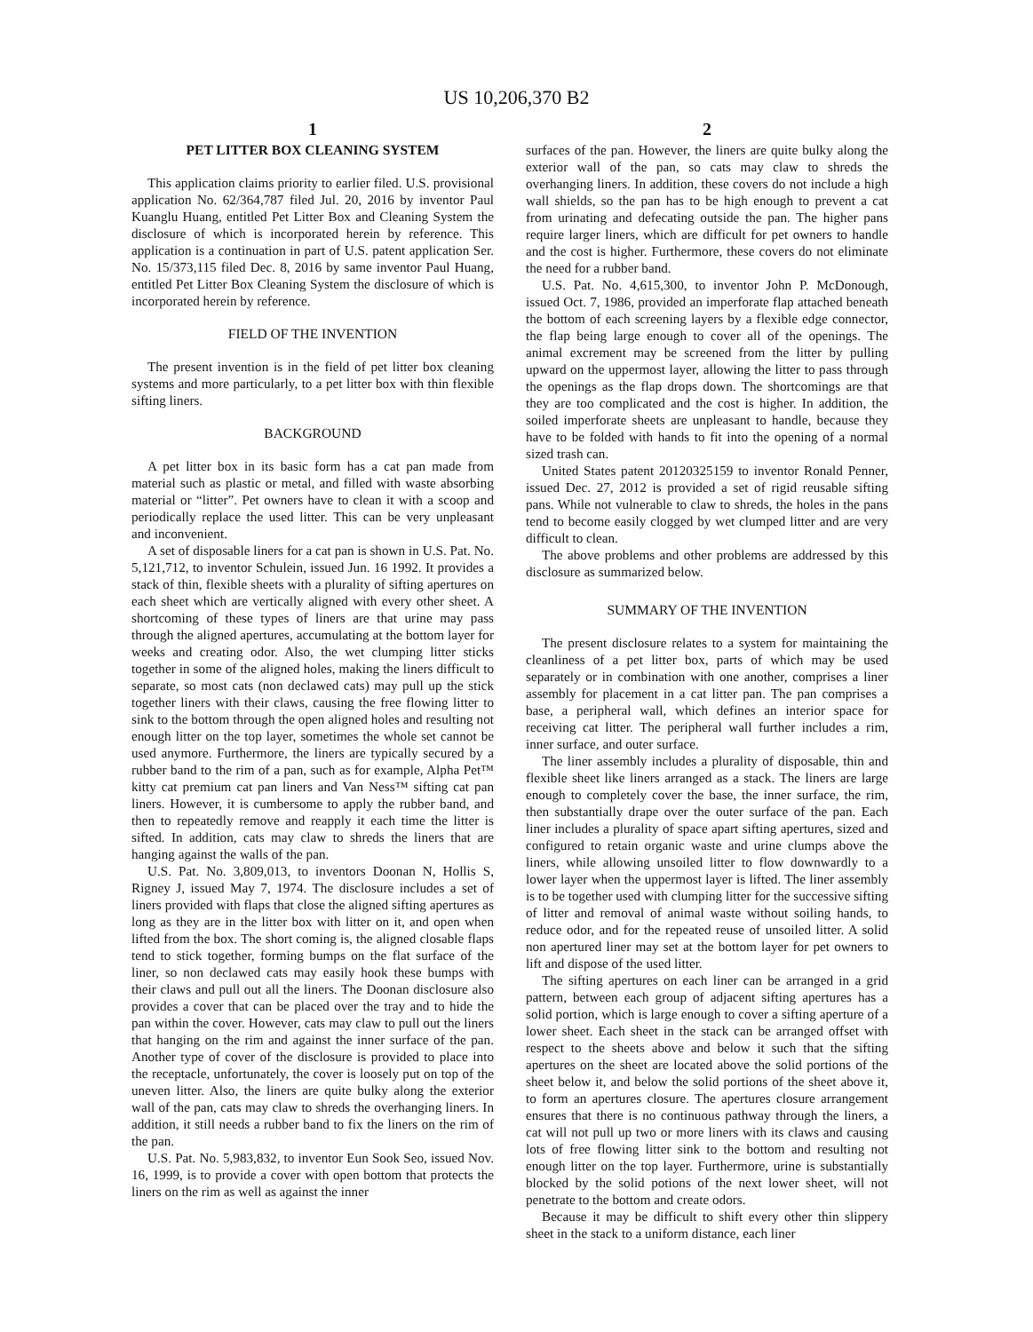US 10,206,370 B2
1
PET LITTER BOX CLEANING SYSTEM
This application claims priority to earlier filed. U.S. provisional application No. 62/364,787 filed Jul. 20, 2016 by inventor Paul Kuanglu Huang, entitled Pet Litter Box and Cleaning System the disclosure of which is incorporated herein by reference. This application is a continuation in part of U.S. patent application Ser. No. 15/373,115 filed Dec. 8, 2016 by same inventor Paul Huang, entitled Pet Litter Box Cleaning System the disclosure of which is incorporated herein by reference.
FIELD OF THE INVENTION
The present invention is in the field of pet litter box cleaning systems and more particularly, to a pet litter box with thin flexible sifting liners.
BACKGROUND
A pet litter box in its basic form has a cat pan made from material such as plastic or metal, and filled with waste absorbing material or “litter”. Pet owners have to clean it with a scoop and periodically replace the used litter. This can be very unpleasant and inconvenient.
A set of disposable liners for a cat pan is shown in U.S. Pat. No. 5,121,712, to inventor Schulein, issued Jun. 16 1992. It provides a stack of thin, flexible sheets with a plurality of sifting apertures on each sheet which are vertically aligned with every other sheet. A shortcoming of these types of liners are that urine may pass through the aligned apertures, accumulating at the bottom layer for weeks and creating odor. Also, the wet clumping litter sticks together in some of the aligned holes, making the liners difficult to separate, so most cats (non declawed cats) may pull up the stick together liners with their claws, causing the free flowing litter to sink to the bottom through the open aligned holes and resulting not enough litter on the top layer, sometimes the whole set cannot be used anymore. Furthermore, the liners are typically secured by a rubber band to the rim of a pan, such as for example, Alpha Pet™ kitty cat premium cat pan liners and Van Ness™ sifting cat pan liners. However, it is cumbersome to apply the rubber band, and then to repeatedly remove and reapply it each time the litter is sifted. In addition, cats may claw to shreds the liners that are hanging against the walls of the pan.
U.S. Pat. No. 3,809,013, to inventors Doonan N, Hollis S, Rigney J, issued May 7, 1974. The disclosure includes a set of liners provided with flaps that close the aligned sifting apertures as long as they are in the litter box with litter on it, and open when lifted from the box. The short coming is, the aligned closable flaps tend to stick together, forming bumps on the flat surface of the liner, so non declawed cats may easily hook these bumps with their claws and pull out all the liners. The Doonan disclosure also provides a cover that can be placed over the tray and to hide the pan within the cover. However, cats may claw to pull out the liners that hanging on the rim and against the inner surface of the pan. Another type of cover of the disclosure is provided to place into the receptacle, unfortunately, the cover is loosely put on top of the uneven litter. Also, the liners are quite bulky along the exterior wall of the pan, cats may claw to shreds the overhanging liners. In addition, it still needs a rubber band to fix the liners on the rim of the pan.
U.S. Pat. No. 5,983,832, to inventor Eun Sook Seo, issued Nov. 16, 1999, is to provide a cover with open bottom that protects the liners on the rim as well as against the inner
2
surfaces of the pan. However, the liners are quite bulky along the exterior wall of the pan, so cats may claw to shreds the overhanging liners. In addition, these covers do not include a high wall shields, so the pan has to be high enough to prevent a cat from urinating and defecating outside the pan. The higher pans require larger liners, which are difficult for pet owners to handle and the cost is higher. Furthermore, these covers do not eliminate the need for a rubber band.
U.S. Pat. No. 4,615,300, to inventor John P. McDonough, issued Oct. 7, 1986, provided an imperforate flap attached beneath the bottom of each screening layers by a flexible edge connector, the flap being large enough to cover all of the openings. The animal excrement may be screened from the litter by pulling upward on the uppermost layer, allowing the litter to pass through the openings as the flap drops down. The shortcomings are that they are too complicated and the cost is higher. In addition, the soiled imperforate sheets are unpleasant to handle, because they have to be folded with hands to fit into the opening of a normal sized trash can.
United States patent 20120325159 to inventor Ronald Penner, issued Dec. 27, 2012 is provided a set of rigid reusable sifting pans. While not vulnerable to claw to shreds, the holes in the pans tend to become easily clogged by wet clumped litter and are very difficult to clean.
The above problems and other problems are addressed by this disclosure as summarized below.
SUMMARY OF THE INVENTION
The present disclosure relates to a system for maintaining the cleanliness of a pet litter box, parts of which may be used separately or in combination with one another, comprises a liner assembly for placement in a cat litter pan. The pan comprises a base, a peripheral wall, which defines an interior space for receiving cat litter. The peripheral wall further includes a rim, inner surface, and outer surface.
The liner assembly includes a plurality of disposable, thin and flexible sheet like liners arranged as a stack. The liners are large enough to completely cover the base, the inner surface, the rim, then substantially drape over the outer surface of the pan. Each liner includes a plurality of space apart sifting apertures, sized and configured to retain organic waste and urine clumps above the liners, while allowing unsoiled litter to flow downwardly to a lower layer when the uppermost layer is lifted. The liner assembly is to be together used with clumping litter for the successive sifting of litter and removal of animal waste without soiling hands, to reduce odor, and for the repeated reuse of unsoiled litter. A solid non apertured liner may set at the bottom layer for pet owners to lift and dispose of the used litter.
The sifting apertures on each liner can be arranged in a grid pattern, between each group of adjacent sifting apertures has a solid portion, which is large enough to cover a sifting aperture of a lower sheet. Each sheet in the stack can be arranged offset with respect to the sheets above and below it such that the sifting apertures on the sheet are located above the solid portions of the sheet below it, and below the solid portions of the sheet above it, to form an apertures closure. The apertures closure arrangement ensures that there is no continuous pathway through the liners, a cat will not pull up two or more liners with its claws and causing lots of free flowing litter sink to the bottom and resulting not enough litter on the top layer. Furthermore, urine is substantially blocked by the solid potions of the next lower sheet, will not penetrate to the bottom and create odors.
Because it may be difficult to shift every other thin slippery sheet in the stack to a uniform distance, each liner